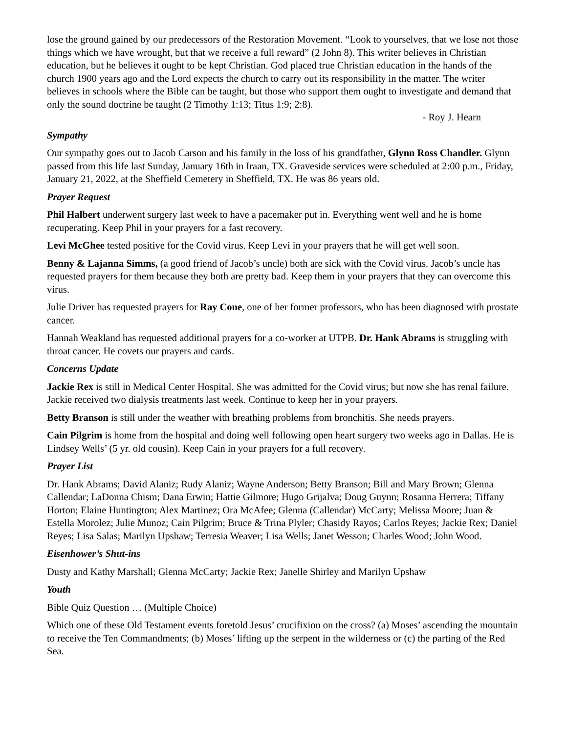lose the ground gained by our predecessors of the Restoration Movement. “Look to yourselves, that we lose not those things which we have wrought, but that we receive a full reward” (2 John 8). This writer believes in Christian education, but he believes it ought to be kept Christian. God placed true Christian education in the hands of the church 1900 years ago and the Lord expects the church to carry out its responsibility in the matter. The writer believes in schools where the Bible can be taught, but those who support them ought to investigate and demand that only the sound doctrine be taught (2 Timothy 1:13; Titus 1:9; 2:8).
- Roy J. Hearn
Sympathy
Our sympathy goes out to Jacob Carson and his family in the loss of his grandfather, Glynn Ross Chandler. Glynn passed from this life last Sunday, January 16th in Iraan, TX. Graveside services were scheduled at 2:00 p.m., Friday, January 21, 2022, at the Sheffield Cemetery in Sheffield, TX. He was 86 years old.
Prayer Request
Phil Halbert underwent surgery last week to have a pacemaker put in. Everything went well and he is home recuperating. Keep Phil in your prayers for a fast recovery.
Levi McGhee tested positive for the Covid virus. Keep Levi in your prayers that he will get well soon.
Benny & Lajanna Simms, (a good friend of Jacob’s uncle) both are sick with the Covid virus. Jacob’s uncle has requested prayers for them because they both are pretty bad. Keep them in your prayers that they can overcome this virus.
Julie Driver has requested prayers for Ray Cone, one of her former professors, who has been diagnosed with prostate cancer.
Hannah Weakland has requested additional prayers for a co-worker at UTPB. Dr. Hank Abrams is struggling with throat cancer. He covets our prayers and cards.
Concerns Update
Jackie Rex is still in Medical Center Hospital. She was admitted for the Covid virus; but now she has renal failure. Jackie received two dialysis treatments last week. Continue to keep her in your prayers.
Betty Branson is still under the weather with breathing problems from bronchitis. She needs prayers.
Cain Pilgrim is home from the hospital and doing well following open heart surgery two weeks ago in Dallas. He is Lindsey Wells’ (5 yr. old cousin). Keep Cain in your prayers for a full recovery.
Prayer List
Dr. Hank Abrams; David Alaniz; Rudy Alaniz; Wayne Anderson; Betty Branson; Bill and Mary Brown; Glenna Callendar; LaDonna Chism; Dana Erwin; Hattie Gilmore; Hugo Grijalva; Doug Guynn; Rosanna Herrera; Tiffany Horton; Elaine Huntington; Alex Martinez; Ora McAfee; Glenna (Callendar) McCarty; Melissa Moore; Juan & Estella Morolez; Julie Munoz; Cain Pilgrim; Bruce & Trina Plyler; Chasidy Rayos; Carlos Reyes; Jackie Rex; Daniel Reyes; Lisa Salas; Marilyn Upshaw; Terresia Weaver; Lisa Wells; Janet Wesson; Charles Wood; John Wood.
Eisenhower’s Shut-ins
Dusty and Kathy Marshall; Glenna McCarty; Jackie Rex; Janelle Shirley and Marilyn Upshaw
Youth
Bible Quiz Question … (Multiple Choice)
Which one of these Old Testament events foretold Jesus’ crucifixion on the cross? (a) Moses’ ascending the mountain to receive the Ten Commandments; (b) Moses’ lifting up the serpent in the wilderness or (c) the parting of the Red Sea.